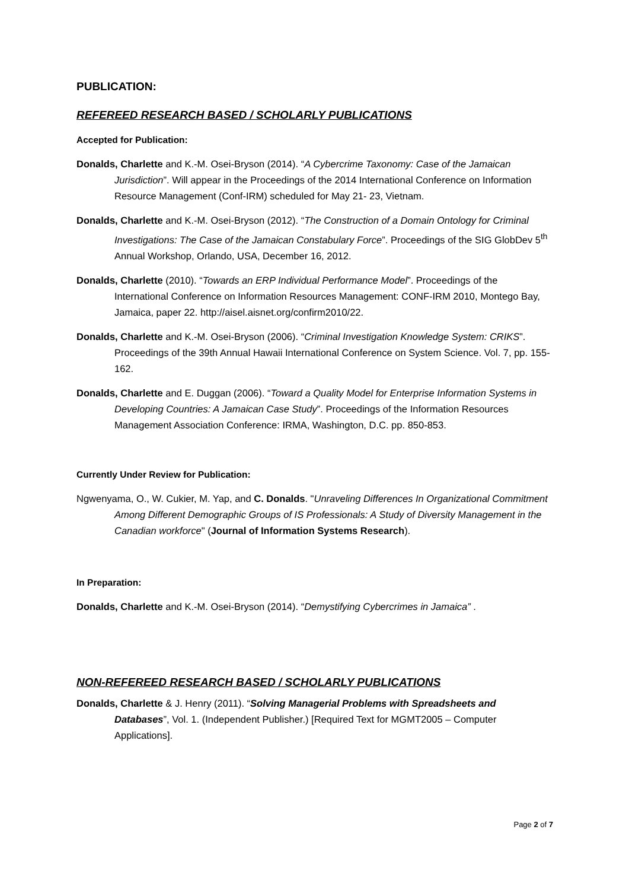PUBLICATION:
REFEREED RESEARCH BASED / SCHOLARLY PUBLICATIONS
Accepted for Publication:
Donalds, Charlette and K.-M. Osei-Bryson (2014). “A Cybercrime Taxonomy: Case of the Jamaican Jurisdiction”. Will appear in the Proceedings of the 2014 International Conference on Information Resource Management (Conf-IRM) scheduled for May 21- 23, Vietnam.
Donalds, Charlette and K.-M. Osei-Bryson (2012). “The Construction of a Domain Ontology for Criminal Investigations: The Case of the Jamaican Constabulary Force”. Proceedings of the SIG GlobDev 5<sup>th</sup> Annual Workshop, Orlando, USA, December 16, 2012.
Donalds, Charlette (2010). “Towards an ERP Individual Performance Model”. Proceedings of the International Conference on Information Resources Management: CONF-IRM 2010, Montego Bay, Jamaica, paper 22. http://aisel.aisnet.org/confirm2010/22.
Donalds, Charlette and K.-M. Osei-Bryson (2006). “Criminal Investigation Knowledge System: CRIKS”. Proceedings of the 39th Annual Hawaii International Conference on System Science. Vol. 7, pp. 155-162.
Donalds, Charlette and E. Duggan (2006). “Toward a Quality Model for Enterprise Information Systems in Developing Countries: A Jamaican Case Study”. Proceedings of the Information Resources Management Association Conference: IRMA, Washington, D.C. pp. 850-853.
Currently Under Review for Publication:
Ngwenyama, O., W. Cukier, M. Yap, and C. Donalds. "Unraveling Differences In Organizational Commitment Among Different Demographic Groups of IS Professionals: A Study of Diversity Management in the Canadian workforce" (Journal of Information Systems Research).
In Preparation:
Donalds, Charlette and K.-M. Osei-Bryson (2014). “Demystifying Cybercrimes in Jamaica” .
NON-REFEREED RESEARCH BASED / SCHOLARLY PUBLICATIONS
Donalds, Charlette & J. Henry (2011). “Solving Managerial Problems with Spreadsheets and Databases”, Vol. 1. (Independent Publisher.) [Required Text for MGMT2005 – Computer Applications].
Page 2 of 7